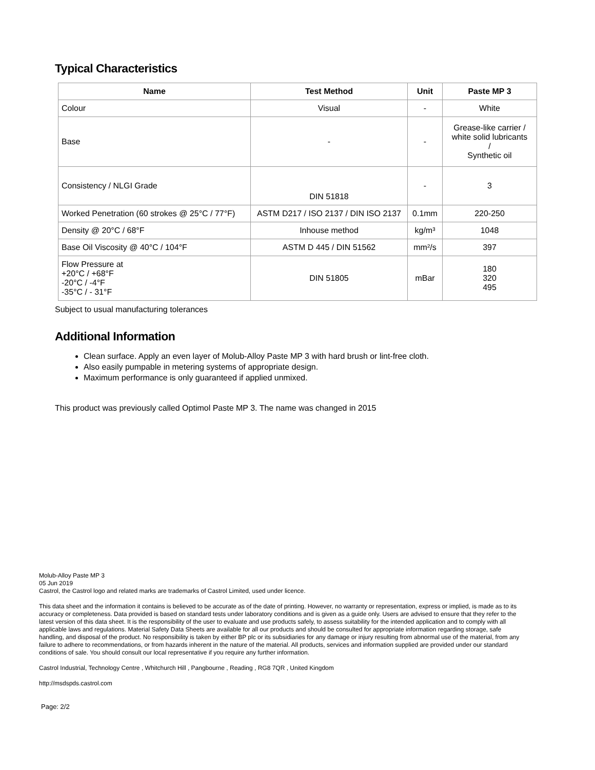Typical Characteristics
| Name | Test Method | Unit | Paste MP 3 |
| --- | --- | --- | --- |
| Colour | Visual | - | White |
| Base | - | - | Grease-like carrier / white solid lubricants / Synthetic oil |
| Consistency / NLGI Grade | DIN 51818 | - | 3 |
| Worked Penetration (60 strokes @ 25°C / 77°F) | ASTM D217 / ISO 2137 / DIN ISO 2137 | 0.1mm | 220-250 |
| Density @ 20°C / 68°F | Inhouse method | kg/m³ | 1048 |
| Base Oil Viscosity @ 40°C / 104°F | ASTM D 445 / DIN 51562 | mm²/s | 397 |
| Flow Pressure at +20°C / +68°F -20°C / -4°F -35°C / - 31°F | DIN 51805 | mBar | 180 320 495 |
Subject to usual manufacturing tolerances
Additional Information
Clean surface. Apply an even layer of Molub-Alloy Paste MP 3 with hard brush or lint-free cloth.
Also easily pumpable in metering systems of appropriate design.
Maximum performance is only guaranteed if applied unmixed.
This product was previously called Optimol Paste MP 3. The name was changed in 2015
Molub-Alloy Paste MP 3
05 Jun 2019
Castrol, the Castrol logo and related marks are trademarks of Castrol Limited, used under licence.
This data sheet and the information it contains is believed to be accurate as of the date of printing. However, no warranty or representation, express or implied, is made as to its accuracy or completeness. Data provided is based on standard tests under laboratory conditions and is given as a guide only. Users are advised to ensure that they refer to the latest version of this data sheet. It is the responsibility of the user to evaluate and use products safely, to assess suitability for the intended application and to comply with all applicable laws and regulations. Material Safety Data Sheets are available for all our products and should be consulted for appropriate information regarding storage, safe handling, and disposal of the product. No responsibility is taken by either BP plc or its subsidiaries for any damage or injury resulting from abnormal use of the material, from any failure to adhere to recommendations, or from hazards inherent in the nature of the material. All products, services and information supplied are provided under our standard conditions of sale. You should consult our local representative if you require any further information.
Castrol Industrial, Technology Centre , Whitchurch Hill , Pangbourne , Reading , RG8 7QR , United Kingdom
http://msdspds.castrol.com
Page: 2/2